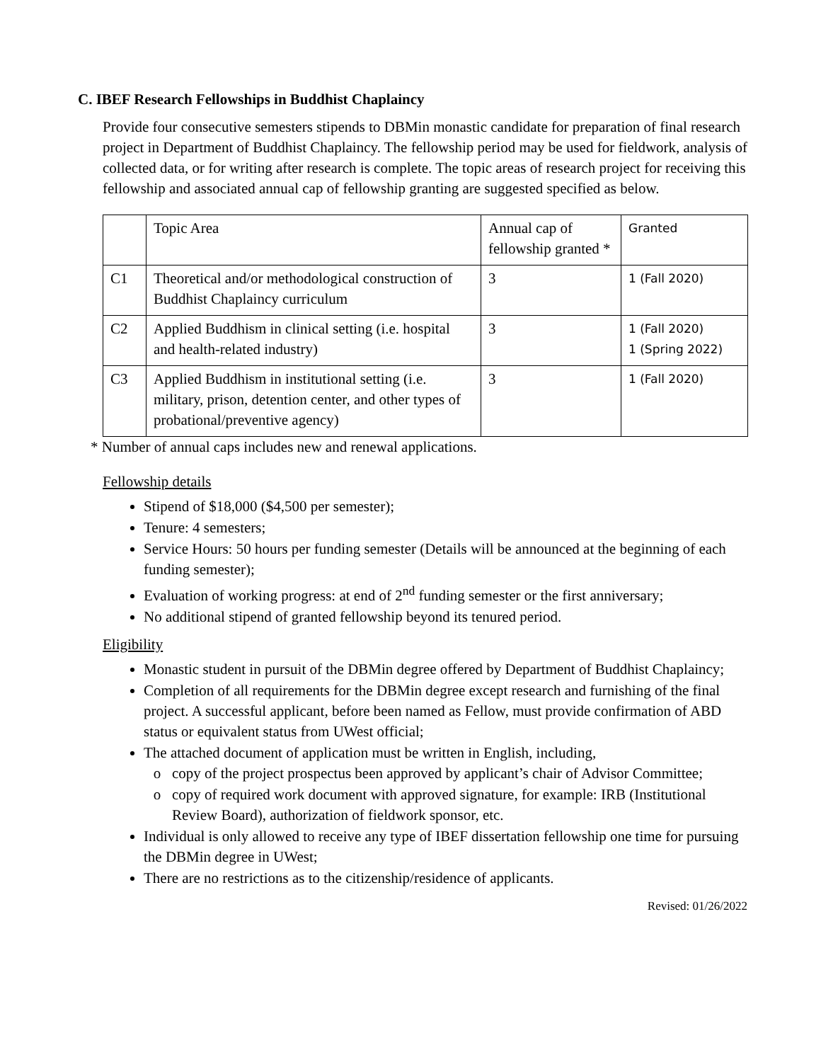C. IBEF Research Fellowships in Buddhist Chaplaincy
Provide four consecutive semesters stipends to DBMin monastic candidate for preparation of final research project in Department of Buddhist Chaplaincy. The fellowship period may be used for fieldwork, analysis of collected data, or for writing after research is complete. The topic areas of research project for receiving this fellowship and associated annual cap of fellowship granting are suggested specified as below.
| | Topic Area | Annual cap of fellowship granted * | Granted |
| C1 | Theoretical and/or methodological construction of Buddhist Chaplaincy curriculum | 3 | 1 (Fall 2020) |
| C2 | Applied Buddhism in clinical setting (i.e. hospital and health-related industry) | 3 | 1 (Fall 2020) 1 (Spring 2022) |
| C3 | Applied Buddhism in institutional setting (i.e. military, prison, detention center, and other types of probational/preventive agency) | 3 | 1 (Fall 2020) |
* Number of annual caps includes new and renewal applications.
Fellowship details
Stipend of $18,000 ($4,500 per semester);
Tenure: 4 semesters;
Service Hours: 50 hours per funding semester (Details will be announced at the beginning of each funding semester);
Evaluation of working progress: at end of 2<sup>nd</sup> funding semester or the first anniversary;
No additional stipend of granted fellowship beyond its tenured period.
Eligibility
Monastic student in pursuit of the DBMin degree offered by Department of Buddhist Chaplaincy;
Completion of all requirements for the DBMin degree except research and furnishing of the final project. A successful applicant, before been named as Fellow, must provide confirmation of ABD status or equivalent status from UWest official;
The attached document of application must be written in English, including,
copy of the project prospectus been approved by applicant’s chair of Advisor Committee;
copy of required work document with approved signature, for example: IRB (Institutional Review Board), authorization of fieldwork sponsor, etc.
Individual is only allowed to receive any type of IBEF dissertation fellowship one time for pursuing the DBMin degree in UWest;
There are no restrictions as to the citizenship/residence of applicants.
Revised: 01/26/2022